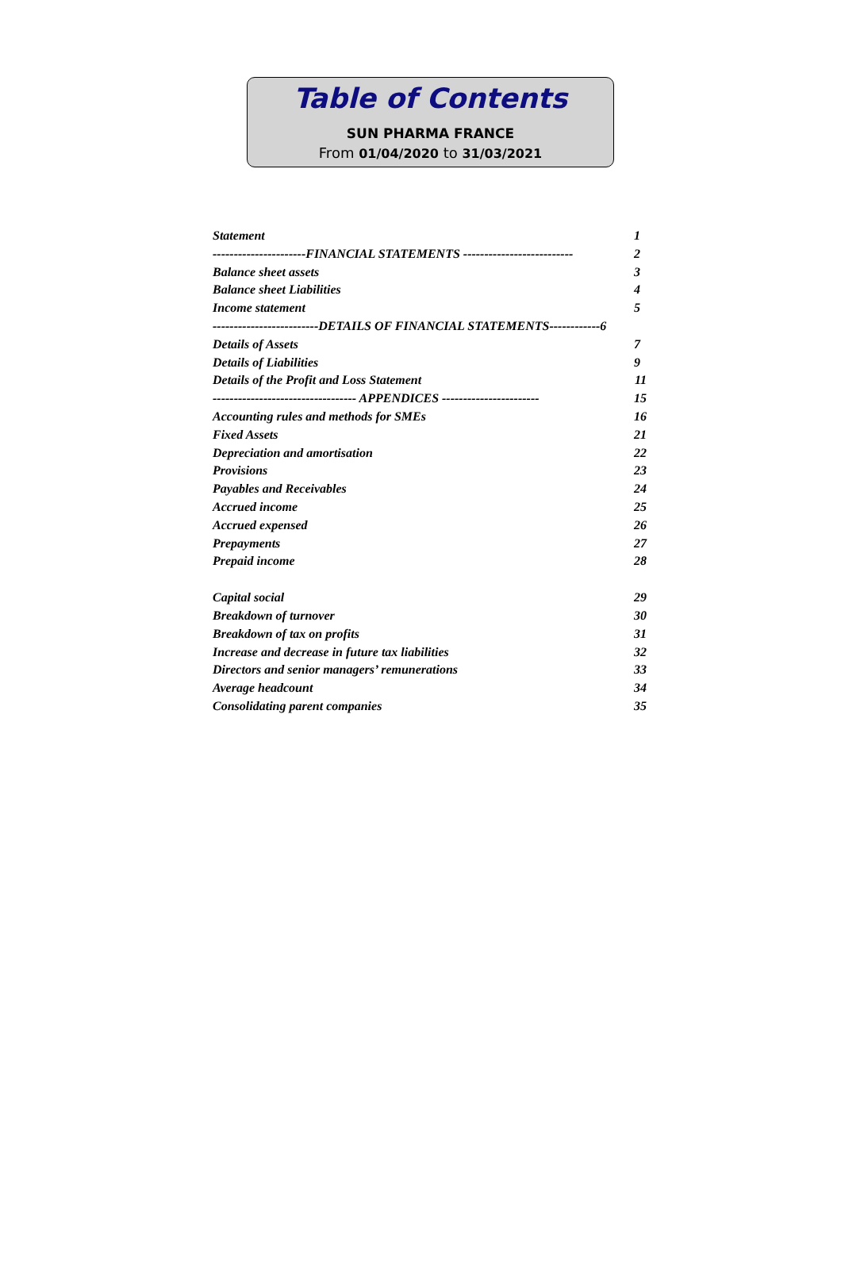Table of Contents
SUN PHARMA FRANCE
From 01/04/2020 to 31/03/2021
Statement 1
----------------------FINANCIAL STATEMENTS -------------------------- 2
Balance sheet assets 3
Balance sheet Liabilities 4
Income statement 5
-------------------------DETAILS OF FINANCIAL STATEMENTS------------6
Details of Assets 7
Details of Liabilities 9
Details of the Profit and Loss Statement 11
---------------------------------- APPENDICES ----------------------- 15
Accounting rules and methods for SMEs 16
Fixed Assets 21
Depreciation and amortisation 22
Provisions 23
Payables and Receivables 24
Accrued income 25
Accrued expensed 26
Prepayments 27
Prepaid income 28
Capital social 29
Breakdown of turnover 30
Breakdown of tax on profits 31
Increase and decrease in future tax liabilities 32
Directors and senior managers’ remunerations 33
Average headcount 34
Consolidating parent companies 35